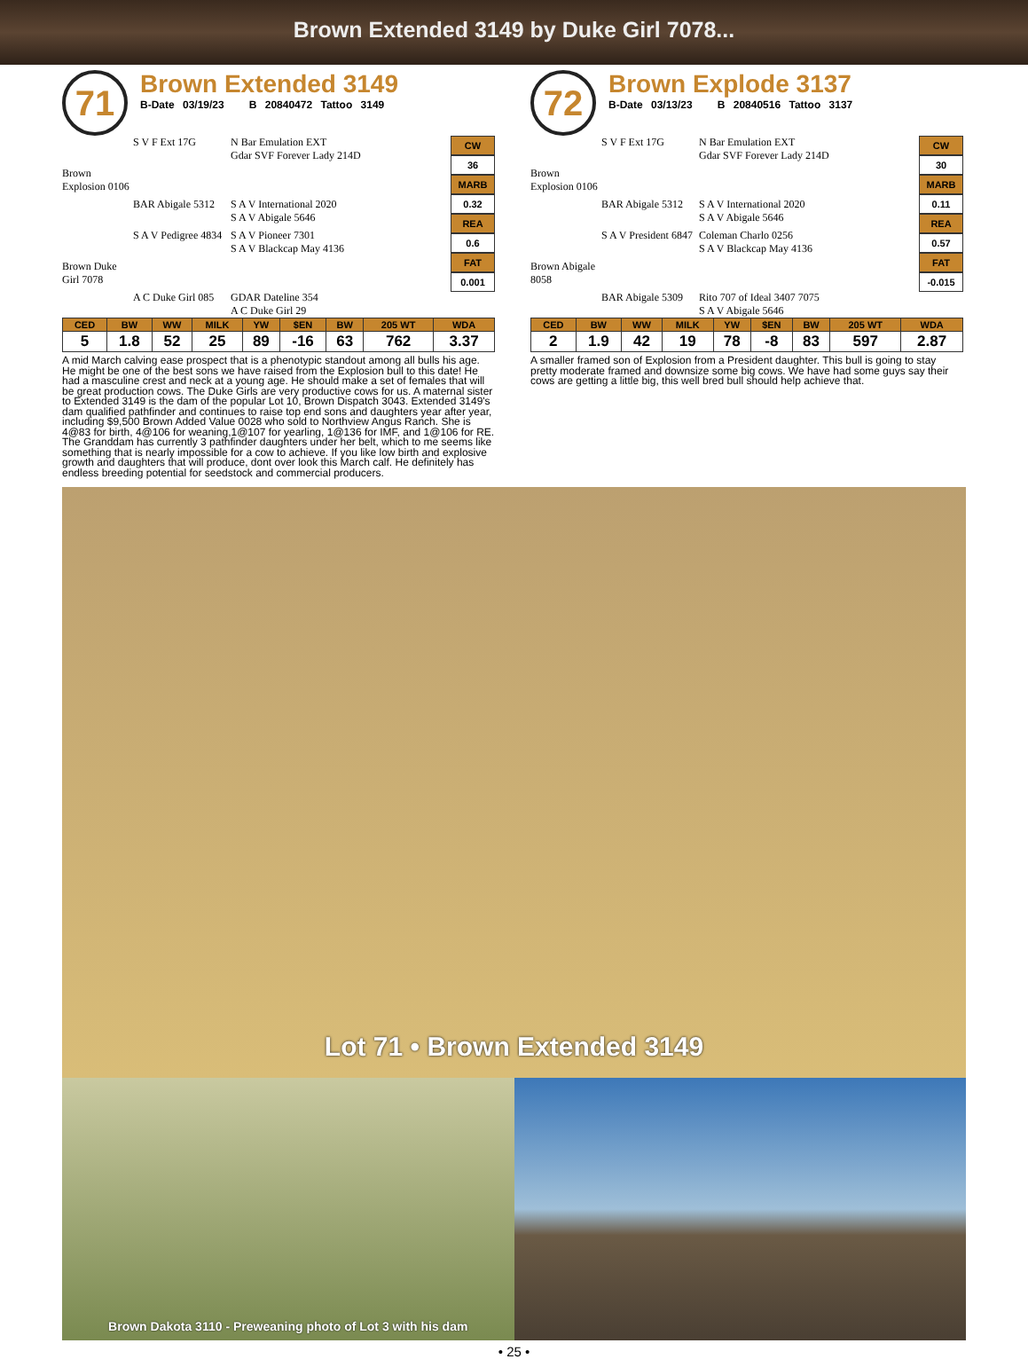Brown Extended 3149 by Duke Girl 7078...
71
Brown Extended 3149
B-Date 03/19/23 B 20840472 Tattoo 3149
S V F Ext 17G N Bar Emulation EXT
Gdar SVF Forever Lady 214D Brown Explosion 0106 BAR Abigale 5312 S A V International 2020
S A V Abigale 5646 S A V Pedigree 4834 S A V Pioneer 7301
S A V Blackcap May 4136 Brown Duke Girl 7078 A C Duke Girl 085 GDAR Dateline 354
A C Duke Girl 29
CW
36
MARB
0.32
REA
0.6
FAT
0.001
| CED | BW | WW | MILK | YW | $EN | BW | 205 WT | WDA |
| --- | --- | --- | --- | --- | --- | --- | --- | --- |
| 5 | 1.8 | 52 | 25 | 89 | -16 | 63 | 762 | 3.37 |
A mid March calving ease prospect that is a phenotypic standout among all bulls his age. He might be one of the best sons we have raised from the Explosion bull to this date! He had a masculine crest and neck at a young age. He should make a set of females that will be great production cows. The Duke Girls are very productive cows for us. A maternal sister to Extended 3149 is the dam of the popular Lot 10, Brown Dispatch 3043. Extended 3149's dam qualified pathfinder and continues to raise top end sons and daughters year after year, including $9,500 Brown Added Value 0028 who sold to Northview Angus Ranch. She is 4@83 for birth, 4@106 for weaning,1@107 for yearling, 1@136 for IMF, and 1@106 for RE. The Granddam has currently 3 pathfinder daughters under her belt, which to me seems like something that is nearly impossible for a cow to achieve. If you like low birth and explosive growth and daughters that will produce, dont over look this March calf. He definitely has endless breeding potential for seedstock and commercial producers.
72
Brown Explode 3137
B-Date 03/13/23 B 20840516 Tattoo 3137
S V F Ext 17G N Bar Emulation EXT
Gdar SVF Forever Lady 214D Brown Explosion 0106 BAR Abigale 5312 S A V International 2020
S A V Abigale 5646 S A V President 6847 Coleman Charlo 0256
S A V Blackcap May 4136 Brown Abigale 8058 BAR Abigale 5309 Rito 707 of Ideal 3407 7075
S A V Abigale 5646
CW
30
MARB
0.11
REA
0.57
FAT
-0.015
| CED | BW | WW | MILK | YW | $EN | BW | 205 WT | WDA |
| --- | --- | --- | --- | --- | --- | --- | --- | --- |
| 2 | 1.9 | 42 | 19 | 78 | -8 | 83 | 597 | 2.87 |
A smaller framed son of Explosion from a President daughter. This bull is going to stay pretty moderate framed and downsize some big cows. We have had some guys say their cows are getting a little big, this well bred bull should help achieve that.
Lot 71 • Brown Extended 3149
Brown Dakota 3110 - Preweaning photo of Lot 3 with his dam
• 25 •